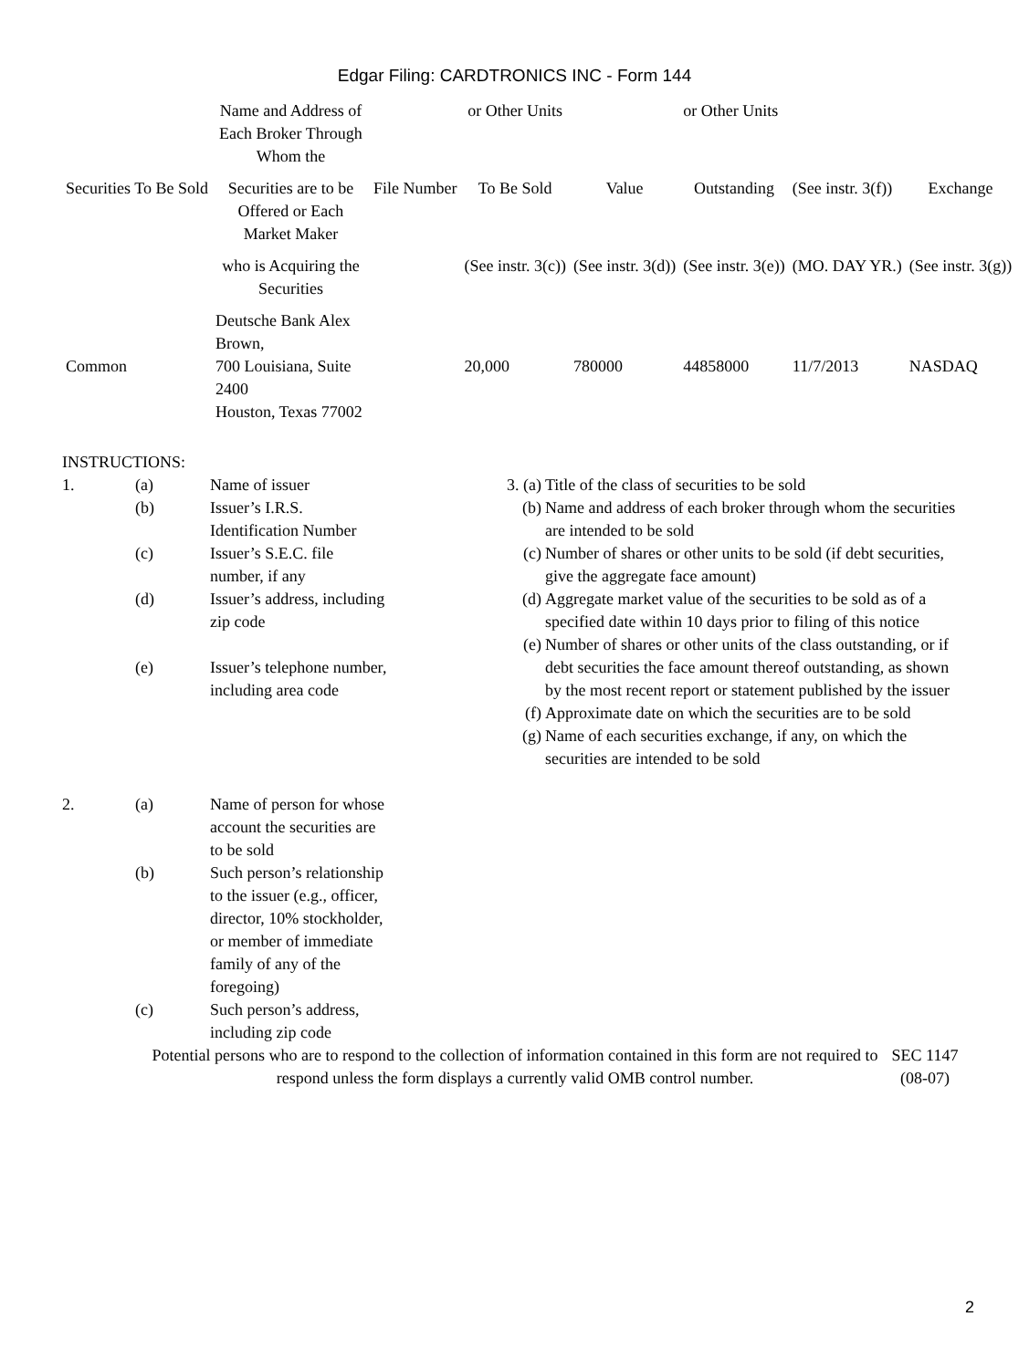Edgar Filing: CARDTRONICS INC - Form 144
| | Name and Address of Each Broker Through Whom the | | or Other Units | | or Other Units | | |
| Securities To Be Sold | Securities are to be Offered or Each Market Maker | File Number | To Be Sold | Value | Outstanding | (See instr. 3(f)) | Exchange |
| | who is Acquiring the Securities | | (See instr. 3(c)) | (See instr. 3(d)) | (See instr. 3(e)) | (MO. DAY YR.) | (See instr. 3(g)) |
| Common | Deutsche Bank Alex Brown, 700 Louisiana, Suite 2400 Houston, Texas 77002 | | 20,000 | 780000 | 44858000 | 11/7/2013 | NASDAQ |
INSTRUCTIONS:
1. (a) Name of issuer
(b) Issuer’s I.R.S.
Identification Number
(c) Issuer’s S.E.C. file
number, if any
(d) Issuer’s address, including
zip code
(e) Issuer’s telephone number,
including area code
2. (a) Name of person for whose
account the securities are
to be sold
(b) Such person’s relationship
to the issuer (e.g., officer,
director, 10% stockholder,
or member of immediate
family of any of the
foregoing)
(c) Such person’s address,
including zip code
3. (a) Title of the class of securities to be sold
(b) Name and address of each broker through whom the securities are intended to be sold
(c) Number of shares or other units to be sold (if debt securities, give the aggregate face amount)
(d) Aggregate market value of the securities to be sold as of a specified date within 10 days prior to filing of this notice
(e) Number of shares or other units of the class outstanding, or if debt securities the face amount thereof outstanding, as shown by the most recent report or statement published by the issuer
(f) Approximate date on which the securities are to be sold
(g) Name of each securities exchange, if any, on which the securities are intended to be sold
Potential persons who are to respond to the collection of information contained in this form are not required to respond unless the form displays a currently valid OMB control number.
SEC 1147 (08-07)
2